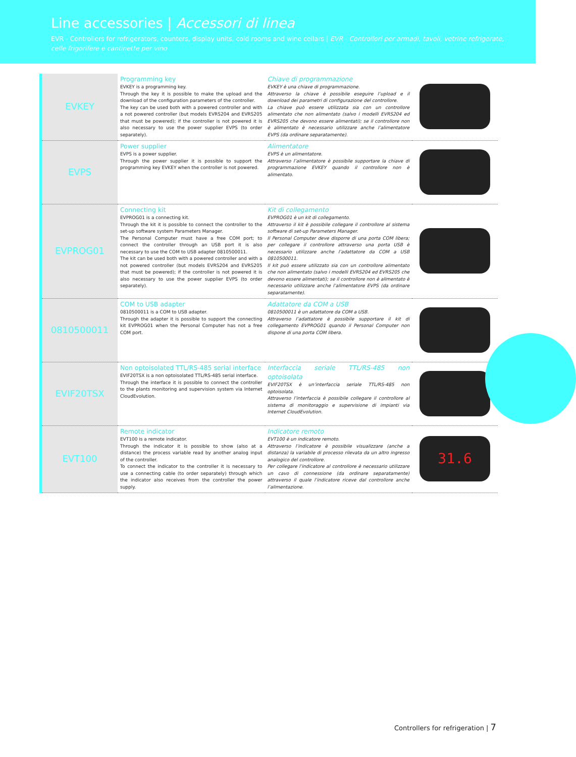Line accessories | Accessori di linea
EVR - Controllers for refrigerators, counters, display units, cold rooms and wine cellars | EVR - Controllori per armadi, tavoli, vetrine refrigerate, celle frigorifere e cantinette per vino
| EVKEY | Programming key EVKEY is a programming key. Through the key it is possible to make the upload and the download of the configuration parameters of the controller. The key can be used both with a powered controller and with a not powered controller (but models EVRS204 and EVRS205 that must be powered); if the controller is not powered it is also necessary to use the power supplier EVPS (to order separately). | Chiave di programmazione EVKEY è una chiave di programmazione. Attraverso la chiave è possibile eseguire l’upload e il download dei parametri di configurazione del controllore. La chiave può essere utilizzata sia con un controllore alimentato che non alimentato (salvo i modelli EVRS204 ed EVRS205 che devono essere alimentati); se il controllore non è alimentato è necessario utilizzare anche l’alimentatore EVPS (da ordinare separatamente). | |
| EVPS | Power supplier EVPS is a power supplier. Through the power supplier it is possible to support the programming key EVKEY when the controller is not powered. | Alimentatore EVPS è un alimentatore. Attraverso l’alimentatore è possibile supportare la chiave di programmazione EVKEY quando il controllore non è alimentato. | |
| EVPROG01 | Connecting kit EVPROG01 is a connecting kit. Through the kit it is possible to connect the controller to the set-up software system Parameters Manager. The Personal Computer must have a free COM port; to connect the controller through an USB port it is also necessary to use the COM to USB adapter 0810500011. The kit can be used both with a powered controller and with a not powered controller (but models EVRS204 and EVRS205 that must be powered); if the controller is not powered it is also necessary to use the power supplier EVPS (to order separately). | Kit di collegamento EVPROG01 è un kit di collegamento. Attraverso il kit è possibile collegare il controllore al sistema software di set-up Parameters Manager. Il Personal Computer deve disporre di una porta COM libera; per collegare il controllore attraverso una porta USB è necessario utilizzare anche l’adattatore da COM a USB 0810500011. Il kit può essere utilizzato sia con un controllore alimentato che non alimentato (salvo i modelli EVRS204 ed EVRS205 che devono essere alimentati); se il controllore non è alimentato è necessario utilizzare anche l’alimentatore EVPS (da ordinare separatamente). | |
| 0810500011 | COM to USB adapter 0810500011 is a COM to USB adapter. Through the adapter it is possible to support the connecting kit EVPROG01 when the Personal Computer has not a free COM port. | Adattatore da COM a USB 0810500011 è un adattatore da COM a USB. Attraverso l’adattatore è possibile supportare il kit di collegamento EVPROG01 quando il Personal Computer non dispone di una porta COM libera. | |
| EVIF20TSX | Non optoisolated TTL/RS-485 serial interface EVIF20TSX is a non optoisolated TTL/RS-485 serial interface. Through the interface it is possible to connect the controller to the plants monitoring and supervision system via Internet CloudEvolution. | Interfaccia seriale TTL/RS-485 non optoisolata EVIF20TSX è un’interfaccia seriale TTL/RS-485 non optoisolata. Attraverso l’interfaccia è possibile collegare il controllore al sistema di monitoraggio e supervisione di impianti via Internet CloudEvolution. | |
| EVT100 | Remote indicator EVT100 is a remote indicator. Through the indicator it is possible to show (also at a distance) the process variable read by another analog input of the controller. To connect the indicator to the controller it is necessary to use a connecting cable (to order separately) through which the indicator also receives from the controller the power supply. | Indicatore remoto EVT100 è un indicatore remoto. Attraverso l’indicatore è possibile visualizzare (anche a distanza) la variabile di processo rilevata da un altro ingresso analogico del controllore. Per collegare l’indicatore al controllore è necessario utilizzare un cavo di connessione (da ordinare separatamente) attraverso il quale l’indicatore riceve dal controllore anche l’alimentazione. | 31.6 |
Controllers for refrigeration | 7